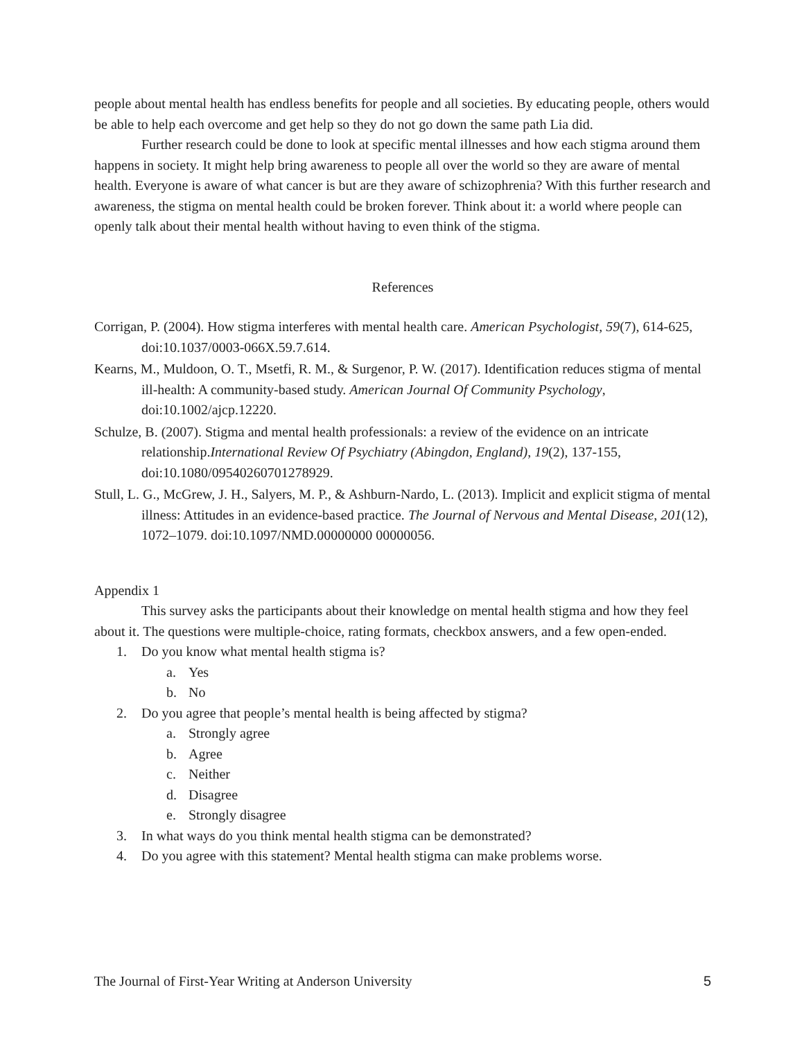people about mental health has endless benefits for people and all societies. By educating people, others would be able to help each overcome and get help so they do not go down the same path Lia did.
Further research could be done to look at specific mental illnesses and how each stigma around them happens in society. It might help bring awareness to people all over the world so they are aware of mental health. Everyone is aware of what cancer is but are they aware of schizophrenia? With this further research and awareness, the stigma on mental health could be broken forever. Think about it: a world where people can openly talk about their mental health without having to even think of the stigma.
References
Corrigan, P. (2004). How stigma interferes with mental health care. American Psychologist, 59(7), 614-625, doi:10.1037/0003-066X.59.7.614.
Kearns, M., Muldoon, O. T., Msetfi, R. M., & Surgenor, P. W. (2017). Identification reduces stigma of mental ill-health: A community-based study. American Journal Of Community Psychology, doi:10.1002/ajcp.12220.
Schulze, B. (2007). Stigma and mental health professionals: a review of the evidence on an intricate relationship.International Review Of Psychiatry (Abingdon, England), 19(2), 137-155, doi:10.1080/09540260701278929.
Stull, L. G., McGrew, J. H., Salyers, M. P., & Ashburn-Nardo, L. (2013). Implicit and explicit stigma of mental illness: Attitudes in an evidence-based practice. The Journal of Nervous and Mental Disease, 201(12), 1072–1079. doi:10.1097/NMD.00000000 00000056.
Appendix 1
This survey asks the participants about their knowledge on mental health stigma and how they feel about it. The questions were multiple-choice, rating formats, checkbox answers, and a few open-ended.
1. Do you know what mental health stigma is?
a. Yes
b. No
2. Do you agree that people’s mental health is being affected by stigma?
a. Strongly agree
b. Agree
c. Neither
d. Disagree
e. Strongly disagree
3. In what ways do you think mental health stigma can be demonstrated?
4. Do you agree with this statement? Mental health stigma can make problems worse.
The Journal of First-Year Writing at Anderson University 5